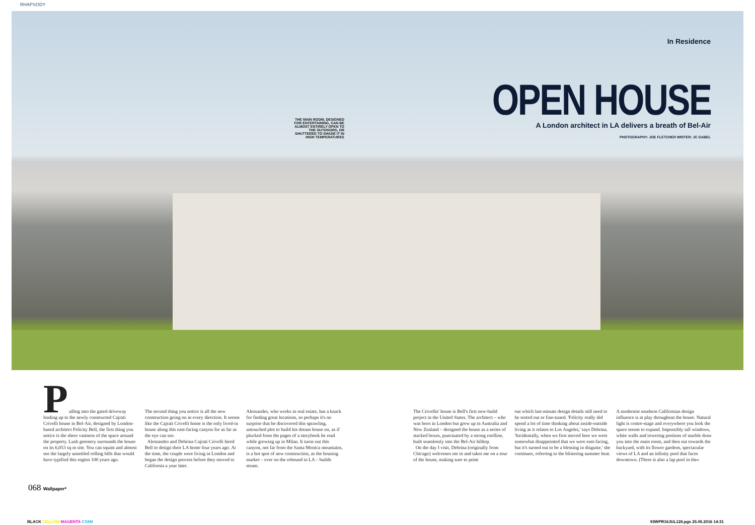RHAPSODY
THE MAIN ROOM, DESIGNED FOR ENTERTAINING, CAN BE ALMOST ENTIRELY OPEN TO THE OUTDOORS, OR SHUTTERED TO SHADE IT IN HIGH TEMPERATURES
In Residence
OPEN HOUSE
A London architect in LA delivers a breath of Bel-Air
PHOTOGRAPHY: JOE FLETCHER WRITER: JC GABEL
Pulling into the gated driveway leading up to the newly constructed Cajrati Crivelli house in Bel-Air, designed by London-based architect Felicity Bell, the first thing you notice is the sheer vastness of the space around the property. Lush greenery surrounds the house on its 6,053 sq m site. You can squint and almost see the largely unsettled rolling hills that would have typified this region 100 years ago.
The second thing you notice is all the new construction going on in every direction. It seems like the Cajrati Crivelli home is the only lived-in house along this east-facing canyon for as far as the eye can see.
Alessandro and Debrina Cajrati Crivelli hired Bell to design their LA home four years ago. At the time, the couple were living in London and began the design process before they moved to California a year later.
Alessandro, who works in real estate, has a knack for finding great locations, so perhaps it's no surprise that he discovered this sprawling, untouched plot to build his dream house on, as if plucked from the pages of a storybook he read while growing up in Milan. It turns out this canyon, not far from the Santa Monica mountains, is a hot spot of new construction, as the housing market – ever on the rebound in LA – builds steam.
The Crivellis' house is Bell's first new-build project in the United States. The architect – who was born in London but grew up in Australia and New Zealand – designed the house as a series of stacked boxes, punctuated by a strong roofline, built seamlessly into the Bel-Air hilltop.
On the day I visit, Debrina (originally from Chicago) welcomes me in and takes me on a tour of the house, making sure to point
out which last-minute design details still need to be sorted out or fine-tuned. 'Felicity really did spend a lot of time thinking about inside-outside living as it relates to Los Angeles,' says Debrina. 'Incidentally, when we first moved here we were somewhat disappointed that we were east-facing, but it's turned out to be a blessing in disguise,' she continues, referring to the blistering summer heat.
A modernist southern Californian design influence is at play throughout the house. Natural light is centre-stage and everywhere you look the space seems to expand. Impossibly tall windows, white walls and towering portions of marble draw you into the main room, and then out towards the backyard, with its flower gardens, spectacular views of LA and an infinity pool that faces downtown. (There is also a lap pool in the»
068 Wallpaper*
BLACK YELLOW MAGENTA CYAN
93WPR16JUL126.pgs 25.05.2016 14:31